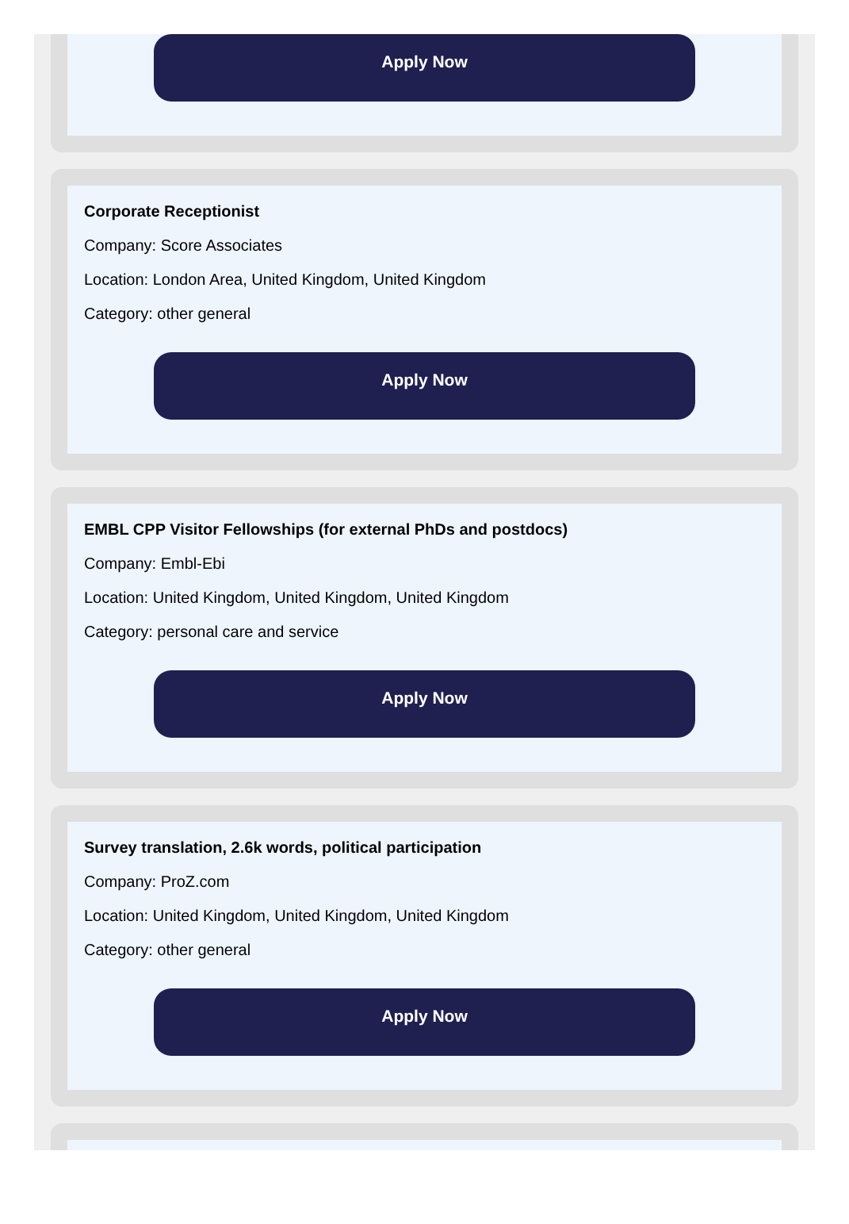Apply Now
Corporate Receptionist
Company: Score Associates
Location: London Area, United Kingdom, United Kingdom
Category: other general
Apply Now
EMBL CPP Visitor Fellowships (for external PhDs and postdocs)
Company: Embl-Ebi
Location: United Kingdom, United Kingdom, United Kingdom
Category: personal care and service
Apply Now
Survey translation, 2.6k words, political participation
Company: ProZ.com
Location: United Kingdom, United Kingdom, United Kingdom
Category: other general
Apply Now